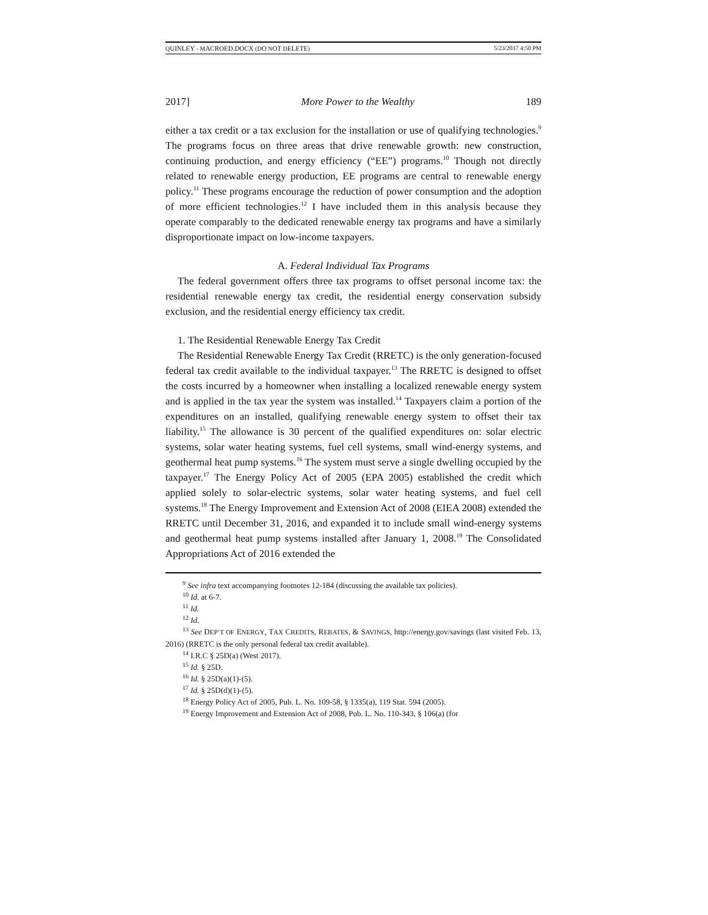QUINLEY - MACROED.DOCX (DO NOT DELETE) 5/23/2017 4:50 PM
2017] More Power to the Wealthy 189
either a tax credit or a tax exclusion for the installation or use of qualifying technologies.<sup>9</sup> The programs focus on three areas that drive renewable growth: new construction, continuing production, and energy efficiency (“EE”) programs.<sup>10</sup> Though not directly related to renewable energy production, EE programs are central to renewable energy policy.<sup>11</sup> These programs encourage the reduction of power consumption and the adoption of more efficient technologies.<sup>12</sup> I have included them in this analysis because they operate comparably to the dedicated renewable energy tax programs and have a similarly disproportionate impact on low-income taxpayers.
A. Federal Individual Tax Programs
The federal government offers three tax programs to offset personal income tax: the residential renewable energy tax credit, the residential energy conservation subsidy exclusion, and the residential energy efficiency tax credit.
1. The Residential Renewable Energy Tax Credit
The Residential Renewable Energy Tax Credit (RRETC) is the only generation-focused federal tax credit available to the individual taxpayer.<sup>13</sup> The RRETC is designed to offset the costs incurred by a homeowner when installing a localized renewable energy system and is applied in the tax year the system was installed.<sup>14</sup> Taxpayers claim a portion of the expenditures on an installed, qualifying renewable energy system to offset their tax liability.<sup>15</sup> The allowance is 30 percent of the qualified expenditures on: solar electric systems, solar water heating systems, fuel cell systems, small wind-energy systems, and geothermal heat pump systems.<sup>16</sup> The system must serve a single dwelling occupied by the taxpayer.<sup>17</sup> The Energy Policy Act of 2005 (EPA 2005) established the credit which applied solely to solar-electric systems, solar water heating systems, and fuel cell systems.<sup>18</sup> The Energy Improvement and Extension Act of 2008 (EIEA 2008) extended the RRETC until December 31, 2016, and expanded it to include small wind-energy systems and geothermal heat pump systems installed after January 1, 2008.<sup>19</sup> The Consolidated Appropriations Act of 2016 extended the
<sup>9</sup> See infra text accompanying footnotes 12-184 (discussing the available tax policies).
<sup>10</sup> Id. at 6-7.
<sup>11</sup> Id.
<sup>12</sup> Id.
<sup>13</sup> See DEP’T OF ENERGY, TAX CREDITS, REBATES, & SAVINGS, http://energy.gov/savings (last visited Feb. 13, 2016) (RRETC is the only personal federal tax credit available).
<sup>14</sup> I.R.C § 25D(a) (West 2017).
<sup>15</sup> Id. § 25D.
<sup>16</sup> Id. § 25D(a)(1)-(5).
<sup>17</sup> Id. § 25D(d)(1)-(5).
<sup>18</sup> Energy Policy Act of 2005, Pub. L. No. 109-58, § 1335(a), 119 Stat. 594 (2005).
<sup>19</sup> Energy Improvement and Extension Act of 2008, Pub. L. No. 110-343, § 106(a) (for